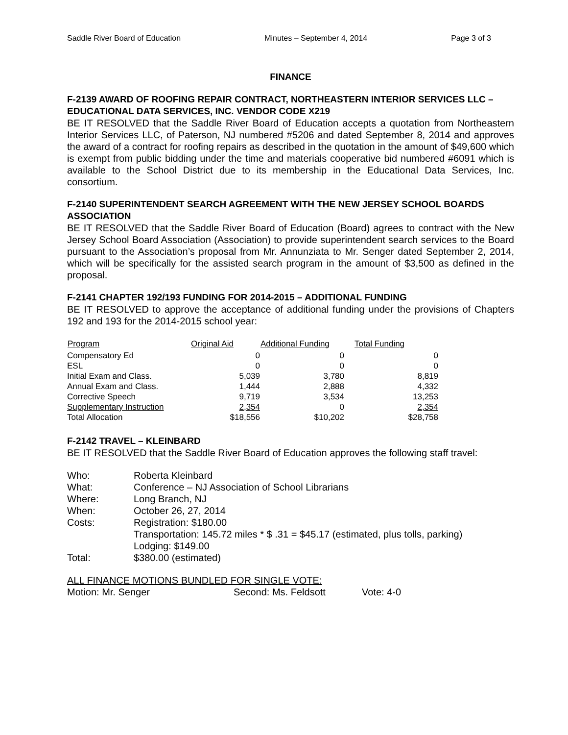Saddle River Board of Education Minutes – September 4, 2014 Page 3 of 3
FINANCE
F-2139 AWARD OF ROOFING REPAIR CONTRACT, NORTHEASTERN INTERIOR SERVICES LLC – EDUCATIONAL DATA SERVICES, INC. VENDOR CODE X219
BE IT RESOLVED that the Saddle River Board of Education accepts a quotation from Northeastern Interior Services LLC, of Paterson, NJ numbered #5206 and dated September 8, 2014 and approves the award of a contract for roofing repairs as described in the quotation in the amount of $49,600 which is exempt from public bidding under the time and materials cooperative bid numbered #6091 which is available to the School District due to its membership in the Educational Data Services, Inc. consortium.
F-2140 SUPERINTENDENT SEARCH AGREEMENT WITH THE NEW JERSEY SCHOOL BOARDS ASSOCIATION
BE IT RESOLVED that the Saddle River Board of Education (Board) agrees to contract with the New Jersey School Board Association (Association) to provide superintendent search services to the Board pursuant to the Association’s proposal from Mr. Annunziata to Mr. Senger dated September 2, 2014, which will be specifically for the assisted search program in the amount of $3,500 as defined in the proposal.
F-2141 CHAPTER 192/193 FUNDING FOR 2014-2015 – ADDITIONAL FUNDING
BE IT RESOLVED to approve the acceptance of additional funding under the provisions of Chapters 192 and 193 for the 2014-2015 school year:
| Program | Original Aid | Additional Funding | Total Funding |
| --- | --- | --- | --- |
| Compensatory Ed | 0 | 0 | 0 |
| ESL | 0 | 0 | 0 |
| Initial Exam and Class. | 5,039 | 3,780 | 8,819 |
| Annual Exam and Class. | 1,444 | 2,888 | 4,332 |
| Corrective Speech | 9,719 | 3,534 | 13,253 |
| Supplementary Instruction | 2,354 | 0 | 2,354 |
| Total Allocation | $18,556 | $10,202 | $28,758 |
F-2142 TRAVEL – KLEINBARD
BE IT RESOLVED that the Saddle River Board of Education approves the following staff travel:
| Who: | Roberta Kleinbard |
| What: | Conference – NJ Association of School Librarians |
| Where: | Long Branch, NJ |
| When: | October 26, 27, 2014 |
| Costs: | Registration: $180.00 Transportation: 145.72 miles * $ .31 = $45.17 (estimated, plus tolls, parking) Lodging: $149.00 |
| Total: | $380.00 (estimated) |
ALL FINANCE MOTIONS BUNDLED FOR SINGLE VOTE:
Motion: Mr. Senger Second: Ms. Feldsott Vote: 4-0